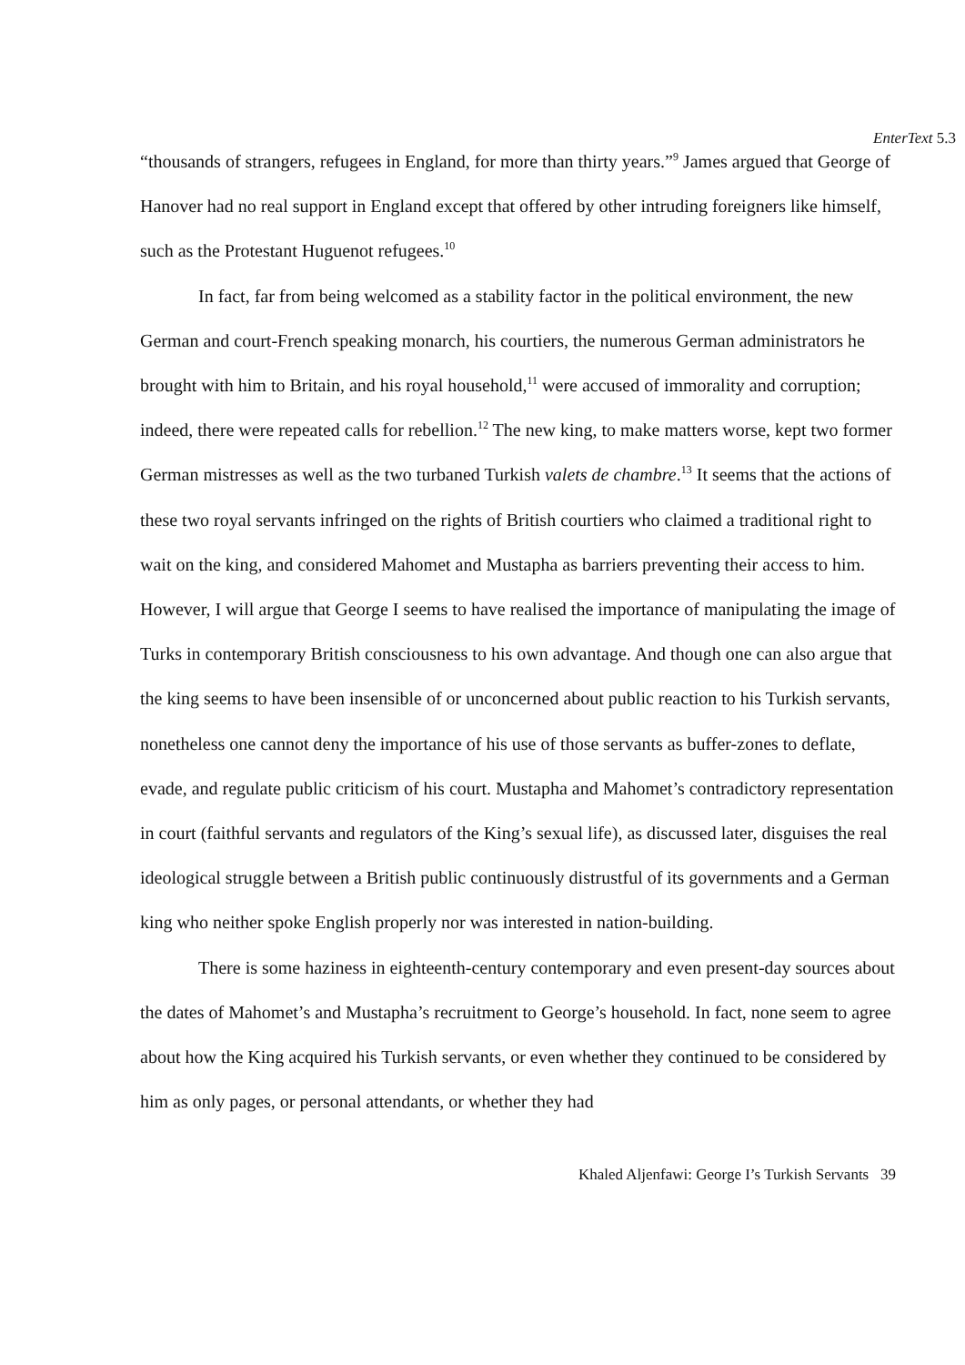EnterText 5.3
“thousands of strangers, refugees in England, for more than thirty years.”<sup>9</sup> James argued that George of Hanover had no real support in England except that offered by other intruding foreigners like himself, such as the Protestant Huguenot refugees.<sup>10</sup>
In fact, far from being welcomed as a stability factor in the political environment, the new German and court-French speaking monarch, his courtiers, the numerous German administrators he brought with him to Britain, and his royal household,<sup>11</sup> were accused of immorality and corruption; indeed, there were repeated calls for rebellion.<sup>12</sup> The new king, to make matters worse, kept two former German mistresses as well as the two turbaned Turkish valets de chambre.<sup>13</sup> It seems that the actions of these two royal servants infringed on the rights of British courtiers who claimed a traditional right to wait on the king, and considered Mahomet and Mustapha as barriers preventing their access to him. However, I will argue that George I seems to have realised the importance of manipulating the image of Turks in contemporary British consciousness to his own advantage. And though one can also argue that the king seems to have been insensible of or unconcerned about public reaction to his Turkish servants, nonetheless one cannot deny the importance of his use of those servants as buffer-zones to deflate, evade, and regulate public criticism of his court. Mustapha and Mahomet’s contradictory representation in court (faithful servants and regulators of the King’s sexual life), as discussed later, disguises the real ideological struggle between a British public continuously distrustful of its governments and a German king who neither spoke English properly nor was interested in nation-building.
There is some haziness in eighteenth-century contemporary and even present-day sources about the dates of Mahomet’s and Mustapha’s recruitment to George’s household. In fact, none seem to agree about how the King acquired his Turkish servants, or even whether they continued to be considered by him as only pages, or personal attendants, or whether they had
Khaled Aljenfawi: George I’s Turkish Servants 39